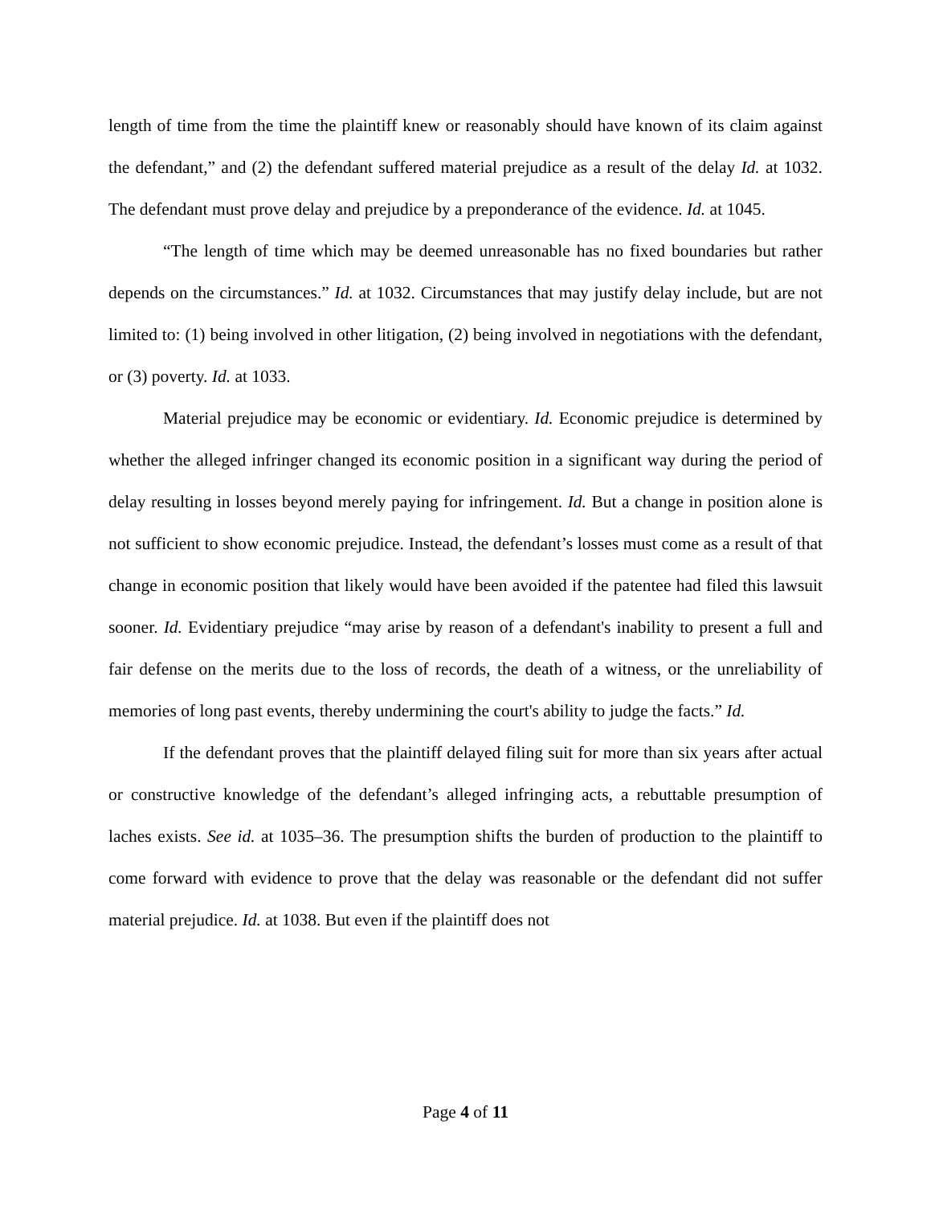length of time from the time the plaintiff knew or reasonably should have known of its claim against the defendant,” and (2) the defendant suffered material prejudice as a result of the delay Id. at 1032. The defendant must prove delay and prejudice by a preponderance of the evidence. Id. at 1045.
“The length of time which may be deemed unreasonable has no fixed boundaries but rather depends on the circumstances.” Id. at 1032. Circumstances that may justify delay include, but are not limited to: (1) being involved in other litigation, (2) being involved in negotiations with the defendant, or (3) poverty. Id. at 1033.
Material prejudice may be economic or evidentiary. Id. Economic prejudice is determined by whether the alleged infringer changed its economic position in a significant way during the period of delay resulting in losses beyond merely paying for infringement. Id. But a change in position alone is not sufficient to show economic prejudice. Instead, the defendant’s losses must come as a result of that change in economic position that likely would have been avoided if the patentee had filed this lawsuit sooner. Id. Evidentiary prejudice “may arise by reason of a defendant's inability to present a full and fair defense on the merits due to the loss of records, the death of a witness, or the unreliability of memories of long past events, thereby undermining the court's ability to judge the facts.” Id.
If the defendant proves that the plaintiff delayed filing suit for more than six years after actual or constructive knowledge of the defendant’s alleged infringing acts, a rebuttable presumption of laches exists. See id. at 1035–36. The presumption shifts the burden of production to the plaintiff to come forward with evidence to prove that the delay was reasonable or the defendant did not suffer material prejudice. Id. at 1038. But even if the plaintiff does not
Page 4 of 11